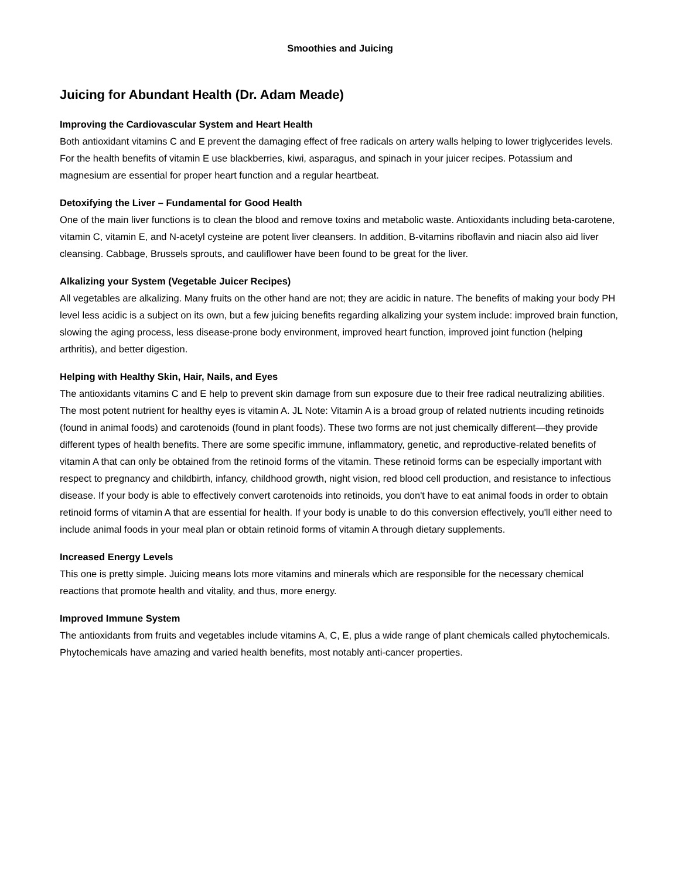Smoothies and Juicing
Juicing for Abundant Health (Dr. Adam Meade)
Improving the Cardiovascular System and Heart Health
Both antioxidant vitamins C and E prevent the damaging effect of free radicals on artery walls helping to lower triglycerides levels. For the health benefits of vitamin E use blackberries, kiwi, asparagus, and spinach in your juicer recipes. Potassium and magnesium are essential for proper heart function and a regular heartbeat.
Detoxifying the Liver – Fundamental for Good Health
One of the main liver functions is to clean the blood and remove toxins and metabolic waste. Antioxidants including beta-carotene, vitamin C, vitamin E, and N-acetyl cysteine are potent liver cleansers. In addition, B-vitamins riboflavin and niacin also aid liver cleansing. Cabbage, Brussels sprouts, and cauliflower have been found to be great for the liver.
Alkalizing your System (Vegetable Juicer Recipes)
All vegetables are alkalizing. Many fruits on the other hand are not; they are acidic in nature. The benefits of making your body PH level less acidic is a subject on its own, but a few juicing benefits regarding alkalizing your system include: improved brain function, slowing the aging process, less disease-prone body environment, improved heart function, improved joint function (helping arthritis), and better digestion.
Helping with Healthy Skin, Hair, Nails, and Eyes
The antioxidants vitamins C and E help to prevent skin damage from sun exposure due to their free radical neutralizing abilities. The most potent nutrient for healthy eyes is vitamin A. JL Note: Vitamin A is a broad group of related nutrients incuding retinoids (found in animal foods) and carotenoids (found in plant foods). These two forms are not just chemically different—they provide different types of health benefits. There are some specific immune, inflammatory, genetic, and reproductive-related benefits of vitamin A that can only be obtained from the retinoid forms of the vitamin. These retinoid forms can be especially important with respect to pregnancy and childbirth, infancy, childhood growth, night vision, red blood cell production, and resistance to infectious disease. If your body is able to effectively convert carotenoids into retinoids, you don't have to eat animal foods in order to obtain retinoid forms of vitamin A that are essential for health. If your body is unable to do this conversion effectively, you'll either need to include animal foods in your meal plan or obtain retinoid forms of vitamin A through dietary supplements.
Increased Energy Levels
This one is pretty simple. Juicing means lots more vitamins and minerals which are responsible for the necessary chemical reactions that promote health and vitality, and thus, more energy.
Improved Immune System
The antioxidants from fruits and vegetables include vitamins A, C, E, plus a wide range of plant chemicals called phytochemicals. Phytochemicals have amazing and varied health benefits, most notably anti-cancer properties.